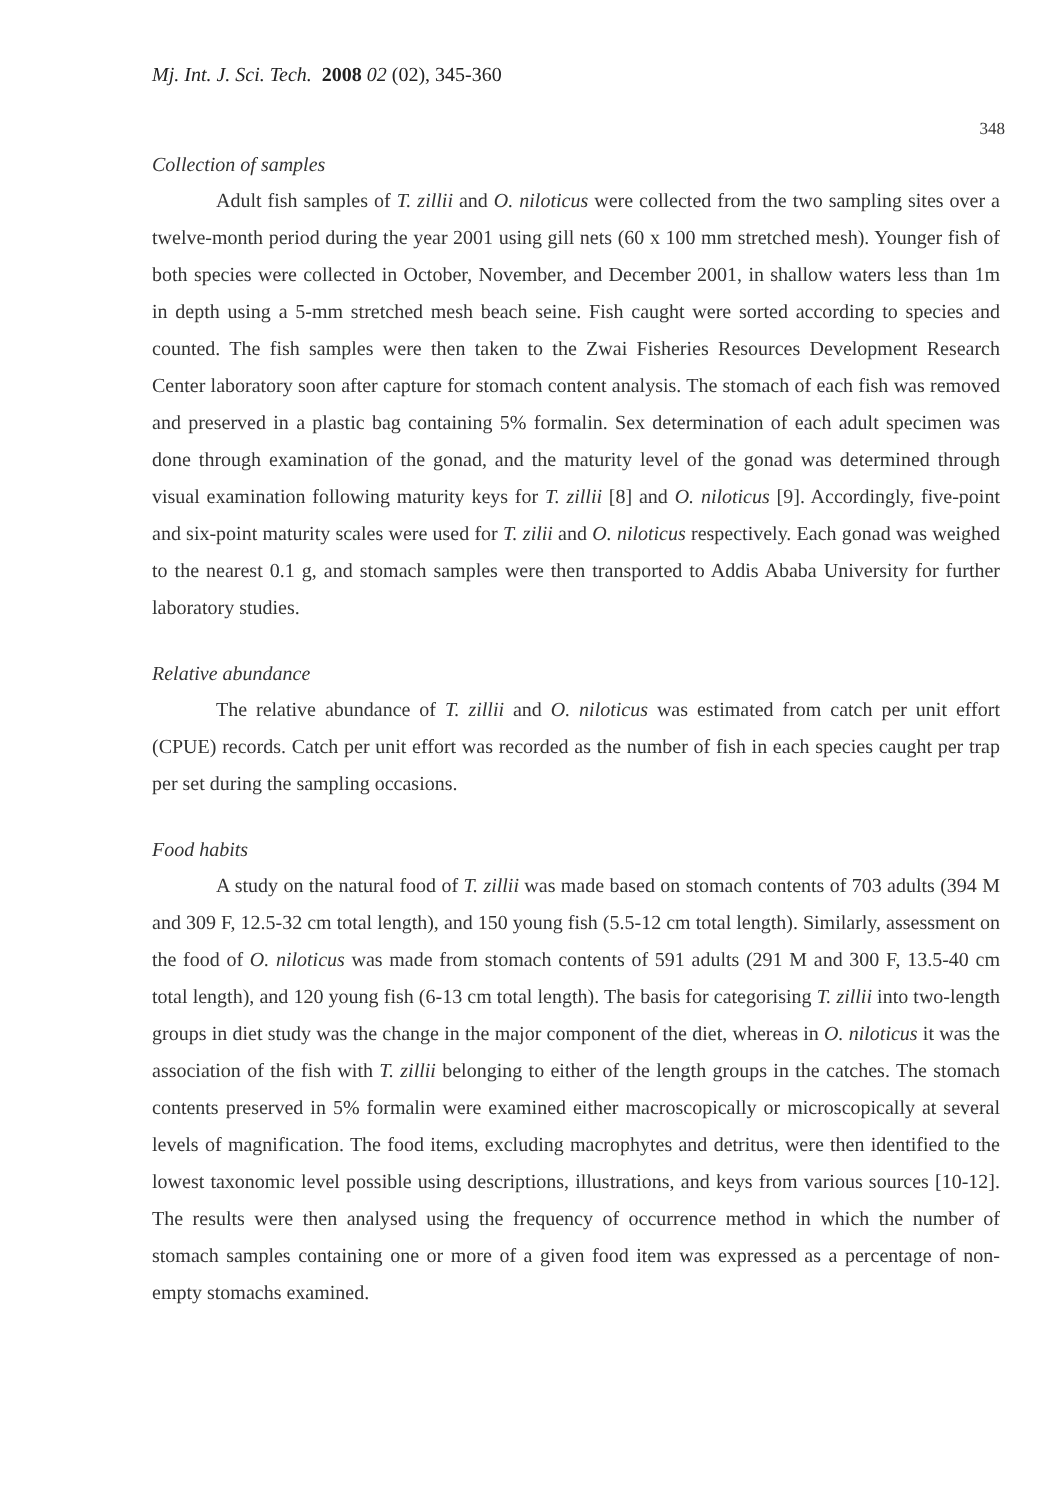Mj. Int. J. Sci. Tech. 2008 02 (02), 345-360
348
Collection of samples
Adult fish samples of T. zillii and O. niloticus were collected from the two sampling sites over a twelve-month period during the year 2001 using gill nets (60 x 100 mm stretched mesh). Younger fish of both species were collected in October, November, and December 2001, in shallow waters less than 1m in depth using a 5-mm stretched mesh beach seine. Fish caught were sorted according to species and counted. The fish samples were then taken to the Zwai Fisheries Resources Development Research Center laboratory soon after capture for stomach content analysis. The stomach of each fish was removed and preserved in a plastic bag containing 5% formalin. Sex determination of each adult specimen was done through examination of the gonad, and the maturity level of the gonad was determined through visual examination following maturity keys for T. zillii [8] and O. niloticus [9]. Accordingly, five-point and six-point maturity scales were used for T. zilii and O. niloticus respectively. Each gonad was weighed to the nearest 0.1 g, and stomach samples were then transported to Addis Ababa University for further laboratory studies.
Relative abundance
The relative abundance of T. zillii and O. niloticus was estimated from catch per unit effort (CPUE) records. Catch per unit effort was recorded as the number of fish in each species caught per trap per set during the sampling occasions.
Food habits
A study on the natural food of T. zillii was made based on stomach contents of 703 adults (394 M and 309 F, 12.5-32 cm total length), and 150 young fish (5.5-12 cm total length). Similarly, assessment on the food of O. niloticus was made from stomach contents of 591 adults (291 M and 300 F, 13.5-40 cm total length), and 120 young fish (6-13 cm total length). The basis for categorising T. zillii into two-length groups in diet study was the change in the major component of the diet, whereas in O. niloticus it was the association of the fish with T. zillii belonging to either of the length groups in the catches. The stomach contents preserved in 5% formalin were examined either macroscopically or microscopically at several levels of magnification. The food items, excluding macrophytes and detritus, were then identified to the lowest taxonomic level possible using descriptions, illustrations, and keys from various sources [10-12]. The results were then analysed using the frequency of occurrence method in which the number of stomach samples containing one or more of a given food item was expressed as a percentage of non-empty stomachs examined.